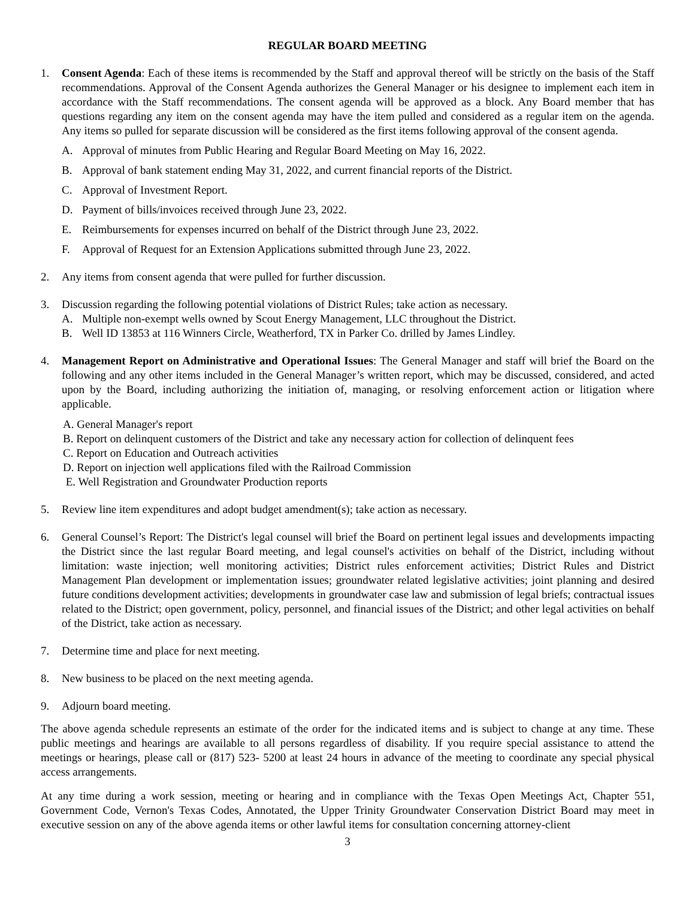REGULAR BOARD MEETING
1. Consent Agenda: Each of these items is recommended by the Staff and approval thereof will be strictly on the basis of the Staff recommendations. Approval of the Consent Agenda authorizes the General Manager or his designee to implement each item in accordance with the Staff recommendations. The consent agenda will be approved as a block. Any Board member that has questions regarding any item on the consent agenda may have the item pulled and considered as a regular item on the agenda. Any items so pulled for separate discussion will be considered as the first items following approval of the consent agenda.
A. Approval of minutes from Public Hearing and Regular Board Meeting on May 16, 2022.
B. Approval of bank statement ending May 31, 2022, and current financial reports of the District.
C. Approval of Investment Report.
D. Payment of bills/invoices received through June 23, 2022.
E. Reimbursements for expenses incurred on behalf of the District through June 23, 2022.
F. Approval of Request for an Extension Applications submitted through June 23, 2022.
2. Any items from consent agenda that were pulled for further discussion.
3. Discussion regarding the following potential violations of District Rules; take action as necessary.
A. Multiple non-exempt wells owned by Scout Energy Management, LLC throughout the District.
B. Well ID 13853 at 116 Winners Circle, Weatherford, TX in Parker Co. drilled by James Lindley.
4. Management Report on Administrative and Operational Issues: The General Manager and staff will brief the Board on the following and any other items included in the General Manager’s written report, which may be discussed, considered, and acted upon by the Board, including authorizing the initiation of, managing, or resolving enforcement action or litigation where applicable.
A. General Manager's report
B. Report on delinquent customers of the District and take any necessary action for collection of delinquent fees
C. Report on Education and Outreach activities
D. Report on injection well applications filed with the Railroad Commission
E. Well Registration and Groundwater Production reports
5. Review line item expenditures and adopt budget amendment(s); take action as necessary.
6. General Counsel’s Report: The District's legal counsel will brief the Board on pertinent legal issues and developments impacting the District since the last regular Board meeting, and legal counsel's activities on behalf of the District, including without limitation: waste injection; well monitoring activities; District rules enforcement activities; District Rules and District Management Plan development or implementation issues; groundwater related legislative activities; joint planning and desired future conditions development activities; developments in groundwater case law and submission of legal briefs; contractual issues related to the District; open government, policy, personnel, and financial issues of the District; and other legal activities on behalf of the District, take action as necessary.
7. Determine time and place for next meeting.
8. New business to be placed on the next meeting agenda.
9. Adjourn board meeting.
The above agenda schedule represents an estimate of the order for the indicated items and is subject to change at any time. These public meetings and hearings are available to all persons regardless of disability. If you require special assistance to attend the meetings or hearings, please call or (817) 523- 5200 at least 24 hours in advance of the meeting to coordinate any special physical access arrangements.
At any time during a work session, meeting or hearing and in compliance with the Texas Open Meetings Act, Chapter 551, Government Code, Vernon's Texas Codes, Annotated, the Upper Trinity Groundwater Conservation District Board may meet in executive session on any of the above agenda items or other lawful items for consultation concerning attorney-client
3